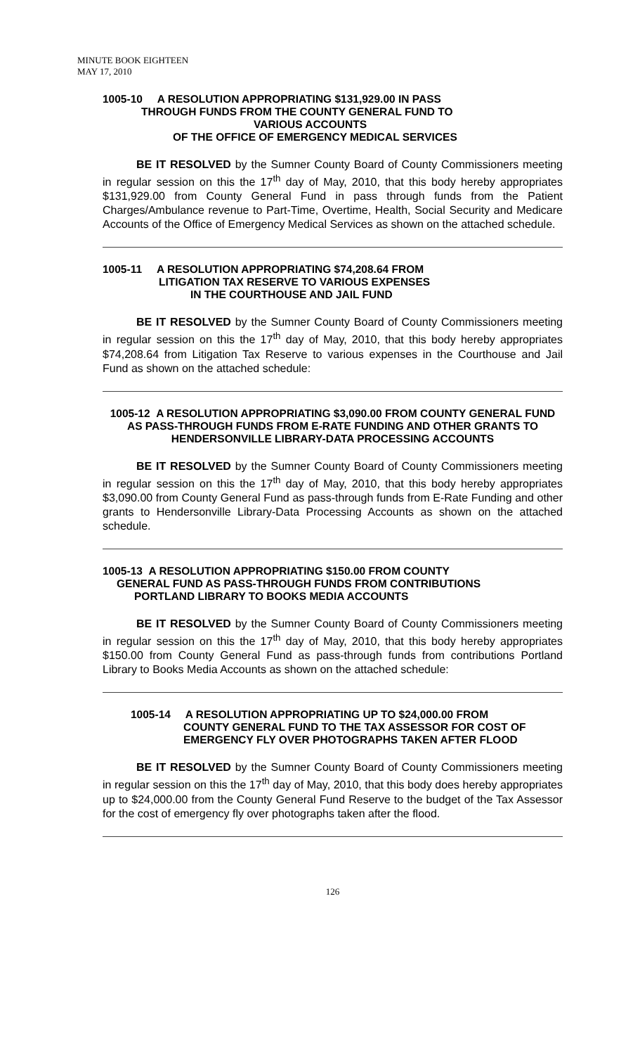MINUTE BOOK EIGHTEEN
MAY 17, 2010
1005-10 A RESOLUTION APPROPRIATING $131,929.00 IN PASS
THROUGH FUNDS FROM THE COUNTY GENERAL FUND TO
VARIOUS ACCOUNTS
OF THE OFFICE OF EMERGENCY MEDICAL SERVICES
BE IT RESOLVED by the Sumner County Board of County Commissioners meeting in regular session on this the 17<sup>th</sup> day of May, 2010, that this body hereby appropriates $131,929.00 from County General Fund in pass through funds from the Patient Charges/Ambulance revenue to Part-Time, Overtime, Health, Social Security and Medicare Accounts of the Office of Emergency Medical Services as shown on the attached schedule.
1005-11 A RESOLUTION APPROPRIATING $74,208.64 FROM
LITIGATION TAX RESERVE TO VARIOUS EXPENSES
IN THE COURTHOUSE AND JAIL FUND
BE IT RESOLVED by the Sumner County Board of County Commissioners meeting in regular session on this the 17<sup>th</sup> day of May, 2010, that this body hereby appropriates $74,208.64 from Litigation Tax Reserve to various expenses in the Courthouse and Jail Fund as shown on the attached schedule:
1005-12 A RESOLUTION APPROPRIATING $3,090.00 FROM COUNTY GENERAL FUND AS PASS-THROUGH FUNDS FROM E-RATE FUNDING AND OTHER GRANTS TO HENDERSONVILLE LIBRARY-DATA PROCESSING ACCOUNTS
BE IT RESOLVED by the Sumner County Board of County Commissioners meeting in regular session on this the 17<sup>th</sup> day of May, 2010, that this body hereby appropriates $3,090.00 from County General Fund as pass-through funds from E-Rate Funding and other grants to Hendersonville Library-Data Processing Accounts as shown on the attached schedule.
1005-13 A RESOLUTION APPROPRIATING $150.00 FROM COUNTY
GENERAL FUND AS PASS-THROUGH FUNDS FROM CONTRIBUTIONS
PORTLAND LIBRARY TO BOOKS MEDIA ACCOUNTS
BE IT RESOLVED by the Sumner County Board of County Commissioners meeting in regular session on this the 17<sup>th</sup> day of May, 2010, that this body hereby appropriates $150.00 from County General Fund as pass-through funds from contributions Portland Library to Books Media Accounts as shown on the attached schedule:
1005-14 A RESOLUTION APPROPRIATING UP TO $24,000.00 FROM
COUNTY GENERAL FUND TO THE TAX ASSESSOR FOR COST OF
EMERGENCY FLY OVER PHOTOGRAPHS TAKEN AFTER FLOOD
BE IT RESOLVED by the Sumner County Board of County Commissioners meeting in regular session on this the 17<sup>th</sup> day of May, 2010, that this body does hereby appropriates up to $24,000.00 from the County General Fund Reserve to the budget of the Tax Assessor for the cost of emergency fly over photographs taken after the flood.
126